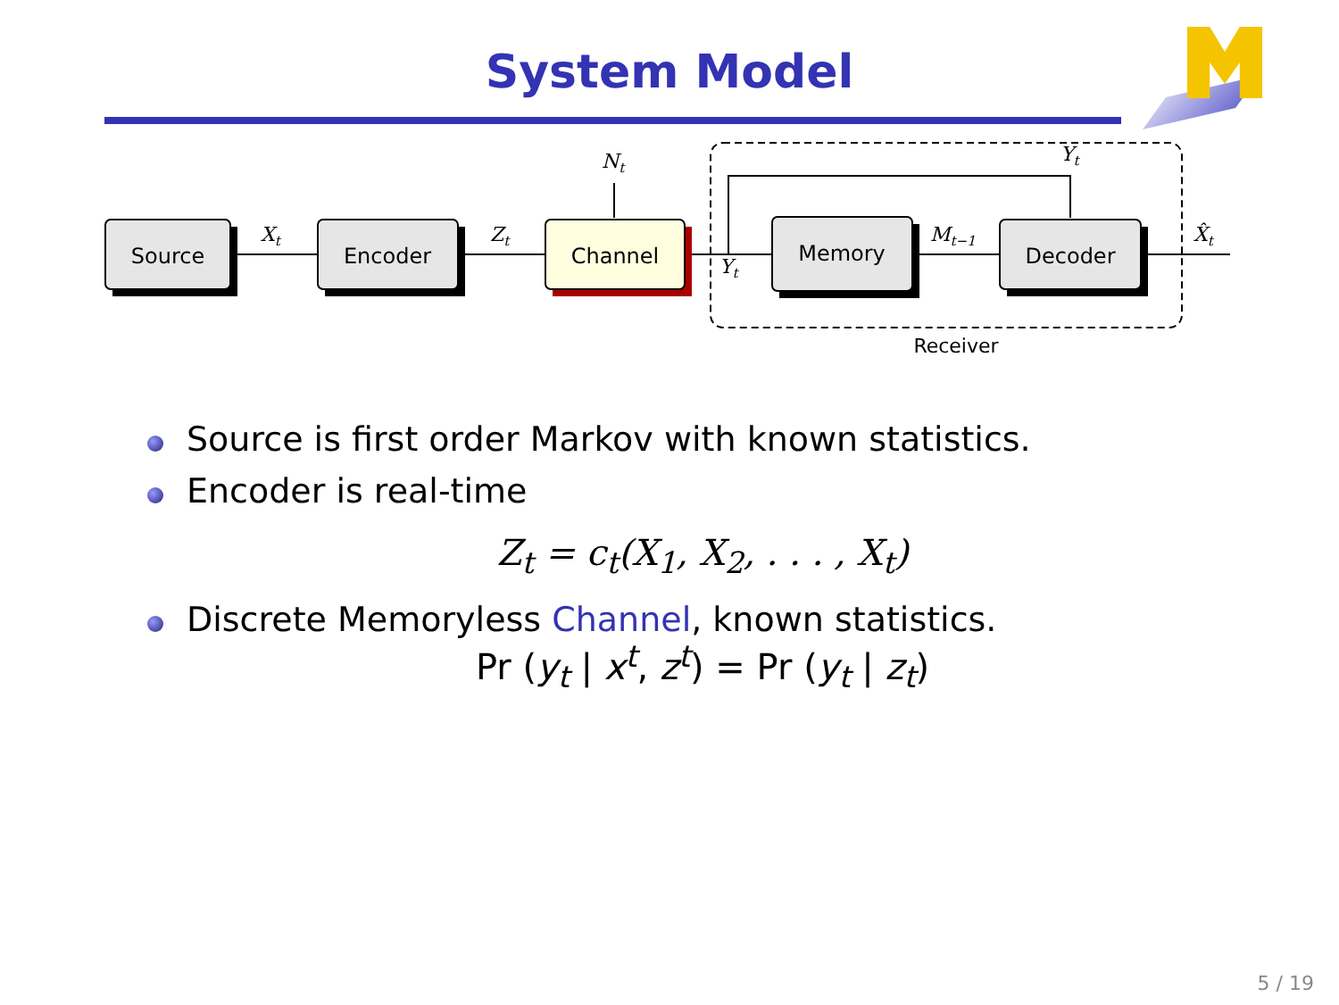System Model
Source
Encoder
Channel
Memory
Decoder
Receiver
Xt
Zt
Nt
Yt
Yt
Mt−1
X̂t
Source is first order Markov with known statistics.
Encoder is real-time
Z<sub>t</sub> = c<sub>t</sub>(X<sub>1</sub>, X<sub>2</sub>, . . . , X<sub>t</sub>)
Discrete Memoryless Channel, known statistics.
Pr (y<sub>t</sub> | x<sup>t</sup>, z<sup>t</sup>) = Pr (y<sub>t</sub> | z<sub>t</sub>)
5 / 19